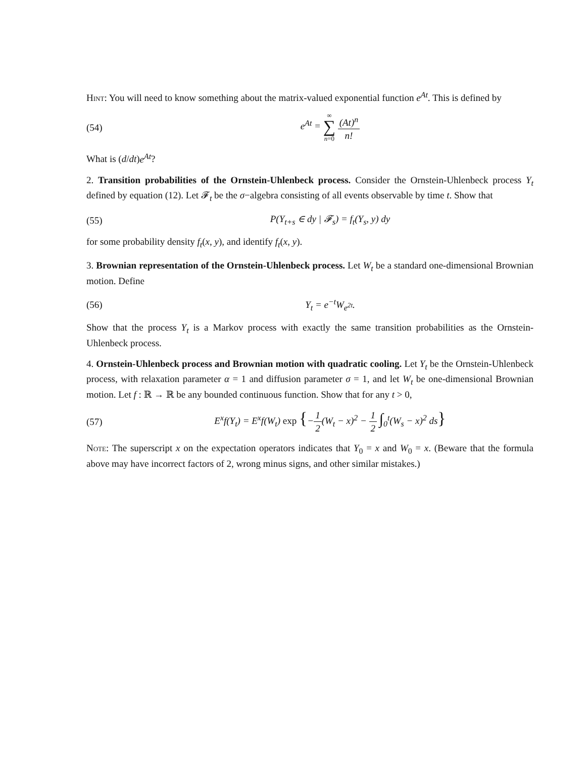Hint: You will need to know something about the matrix-valued exponential function e<sup>At</sup>. This is defined by
(54) e<sup>At</sup> = ∞ ∑ n=0 (At)<sup>n</sup> n!
What is (d/dt)e<sup>At</sup>?
2. Transition probabilities of the Ornstein-Uhlenbeck process. Consider the Ornstein-Uhlenbeck process Y<sub>t</sub> defined by equation (12). Let 𝓕<sub>t</sub> be the σ−algebra consisting of all events observable by time t. Show that
(55) P(Y<sub>t+s</sub> ∈ dy | 𝓕<sub>s</sub>) = f<sub>t</sub>(Y<sub>s</sub>, y) dy
for some probability density f<sub>t</sub>(x, y), and identify f<sub>t</sub>(x, y).
3. Brownian representation of the Ornstein-Uhlenbeck process. Let W<sub>t</sub> be a standard one-dimensional Brownian motion. Define
(56) Y<sub>t</sub> = e<sup>−t</sup>W<sub>e<sup>2t</sup></sub>.
Show that the process Y<sub>t</sub> is a Markov process with exactly the same transition probabilities as the Ornstein-Uhlenbeck process.
4. Ornstein-Uhlenbeck process and Brownian motion with quadratic cooling. Let Y<sub>t</sub> be the Ornstein-Uhlenbeck process, with relaxation parameter α = 1 and diffusion parameter σ = 1, and let W<sub>t</sub> be one-dimensional Brownian motion. Let f : ℝ → ℝ be any bounded continuous function. Show that for any t > 0,
(57) E<sup>x</sup>f(Y<sub>t</sub>) = E<sup>x</sup>f(W<sub>t</sub>) exp {−1 2(W<sub>t</sub> − x)<sup>2</sup> − 1 2 ∫<sub>0</sub><sup>t</sup>(W<sub>s</sub> − x)<sup>2</sup> ds}
Note: The superscript x on the expectation operators indicates that Y<sub>0</sub> = x and W<sub>0</sub> = x. (Beware that the formula above may have incorrect factors of 2, wrong minus signs, and other similar mistakes.)